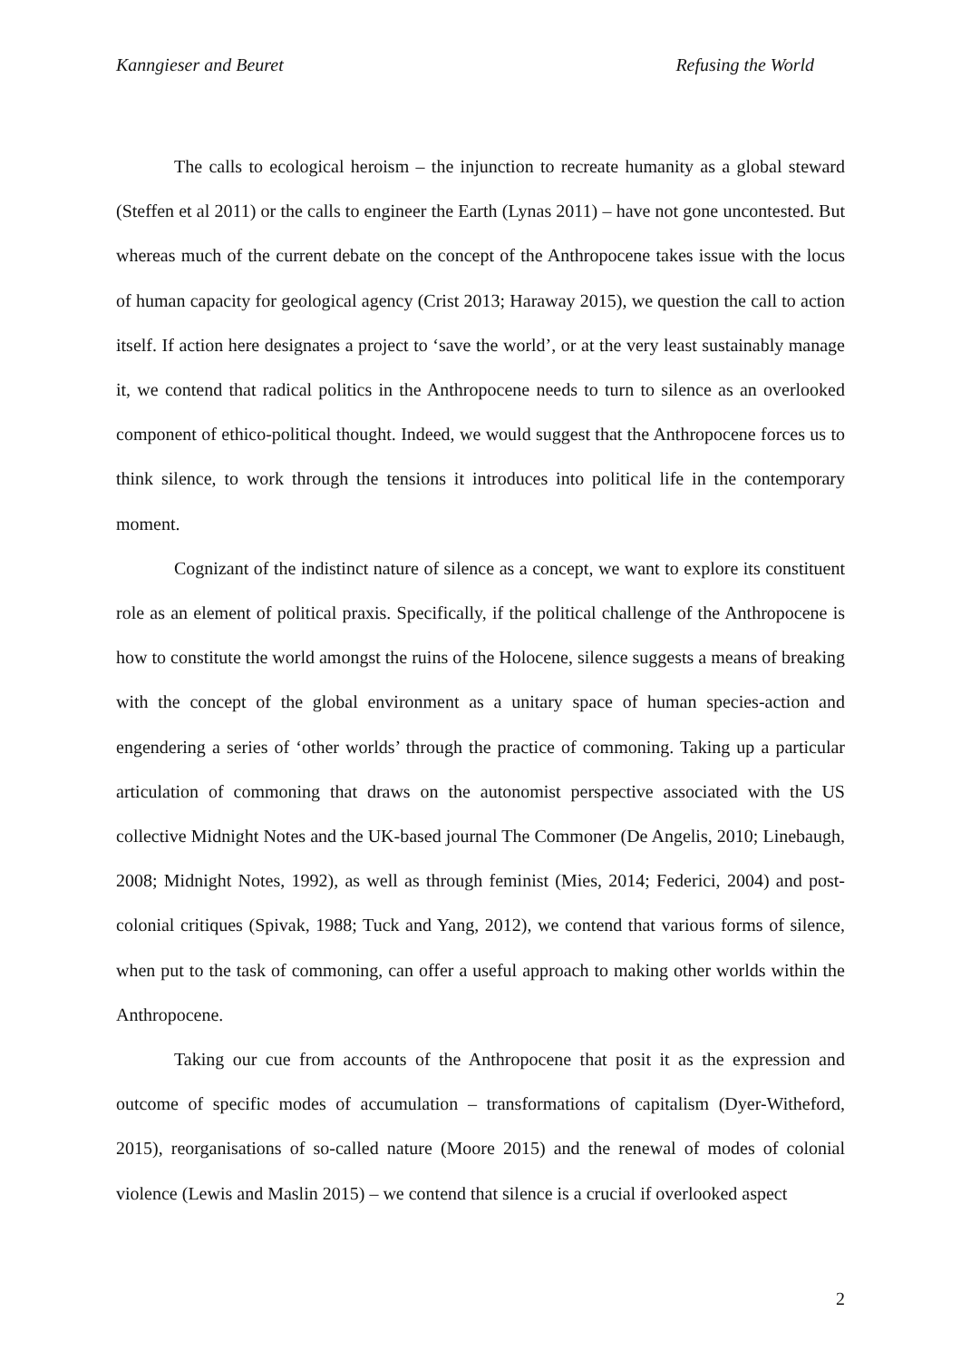Kanngieser and Beuret Refusing the World
The calls to ecological heroism – the injunction to recreate humanity as a global steward (Steffen et al 2011) or the calls to engineer the Earth (Lynas 2011) – have not gone uncontested. But whereas much of the current debate on the concept of the Anthropocene takes issue with the locus of human capacity for geological agency (Crist 2013; Haraway 2015), we question the call to action itself. If action here designates a project to ‘save the world’, or at the very least sustainably manage it, we contend that radical politics in the Anthropocene needs to turn to silence as an overlooked component of ethico-political thought. Indeed, we would suggest that the Anthropocene forces us to think silence, to work through the tensions it introduces into political life in the contemporary moment.
Cognizant of the indistinct nature of silence as a concept, we want to explore its constituent role as an element of political praxis. Specifically, if the political challenge of the Anthropocene is how to constitute the world amongst the ruins of the Holocene, silence suggests a means of breaking with the concept of the global environment as a unitary space of human species-action and engendering a series of ‘other worlds’ through the practice of commoning. Taking up a particular articulation of commoning that draws on the autonomist perspective associated with the US collective Midnight Notes and the UK-based journal The Commoner (De Angelis, 2010; Linebaugh, 2008; Midnight Notes, 1992), as well as through feminist (Mies, 2014; Federici, 2004) and post-colonial critiques (Spivak, 1988; Tuck and Yang, 2012), we contend that various forms of silence, when put to the task of commoning, can offer a useful approach to making other worlds within the Anthropocene.
Taking our cue from accounts of the Anthropocene that posit it as the expression and outcome of specific modes of accumulation – transformations of capitalism (Dyer-Witheford, 2015), reorganisations of so-called nature (Moore 2015) and the renewal of modes of colonial violence (Lewis and Maslin 2015) – we contend that silence is a crucial if overlooked aspect
2